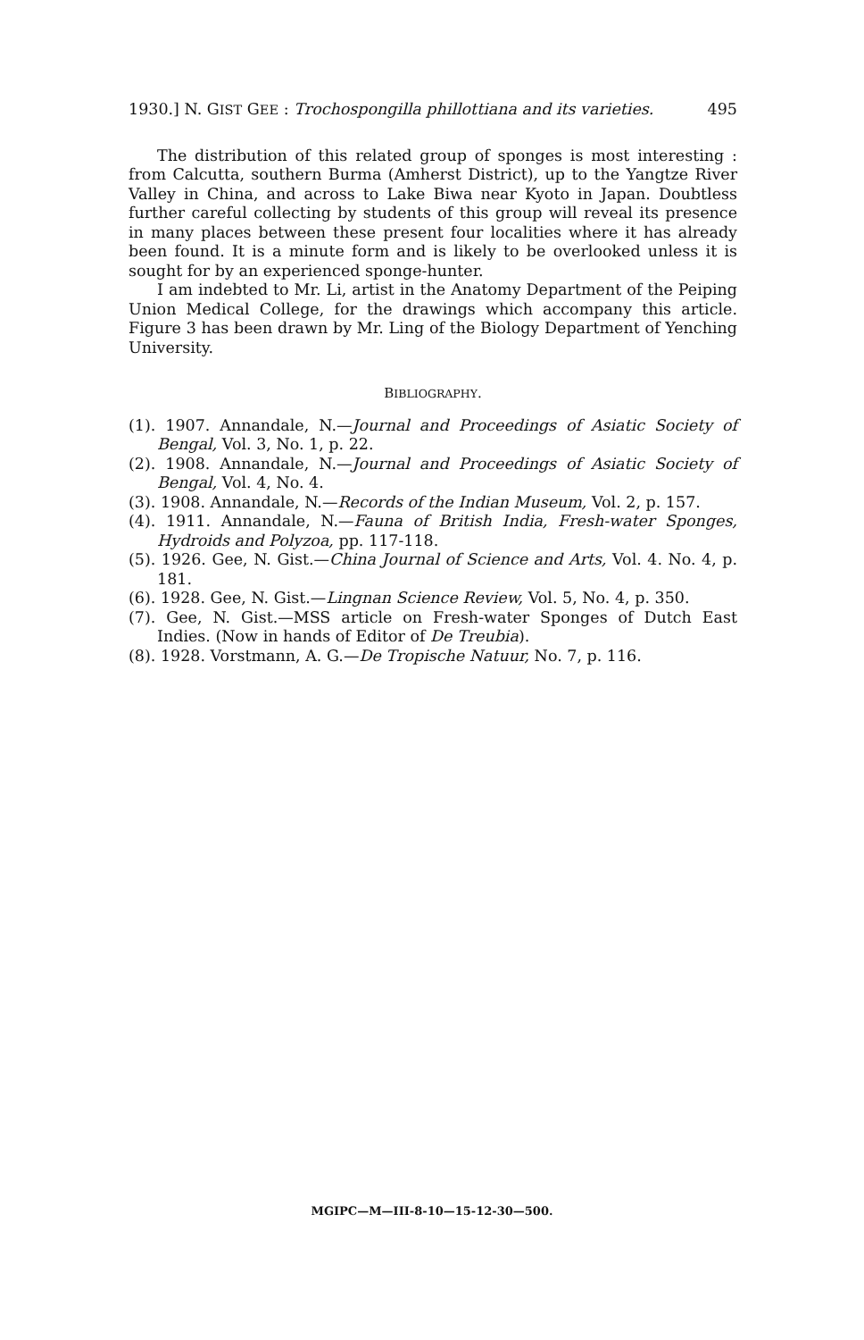1930.] N. GIST GEE : Trochospongilla phillottiana and its varieties. 495
The distribution of this related group of sponges is most interesting : from Calcutta, southern Burma (Amherst District), up to the Yangtze River Valley in China, and across to Lake Biwa near Kyoto in Japan. Doubtless further careful collecting by students of this group will reveal its presence in many places between these present four localities where it has already been found. It is a minute form and is likely to be overlooked unless it is sought for by an experienced sponge-hunter.
I am indebted to Mr. Li, artist in the Anatomy Department of the Peiping Union Medical College, for the drawings which accompany this article. Figure 3 has been drawn by Mr. Ling of the Biology Department of Yenching University.
BIBLIOGRAPHY.
(1). 1907. Annandale, N.—Journal and Proceedings of Asiatic Society of Bengal, Vol. 3, No. 1, p. 22.
(2). 1908. Annandale, N.—Journal and Proceedings of Asiatic Society of Bengal, Vol. 4, No. 4.
(3). 1908. Annandale, N.—Records of the Indian Museum, Vol. 2, p. 157.
(4). 1911. Annandale, N.—Fauna of British India, Fresh-water Sponges, Hydroids and Polyzoa, pp. 117-118.
(5). 1926. Gee, N. Gist.—China Journal of Science and Arts, Vol. 4. No. 4, p. 181.
(6). 1928. Gee, N. Gist.—Lingnan Science Review, Vol. 5, No. 4, p. 350.
(7). Gee, N. Gist.—MSS article on Fresh-water Sponges of Dutch East Indies. (Now in hands of Editor of De Treubia).
(8). 1928. Vorstmann, A. G.—De Tropische Natuur, No. 7, p. 116.
MGIPC—M—III-8-10—15-12-30—500.